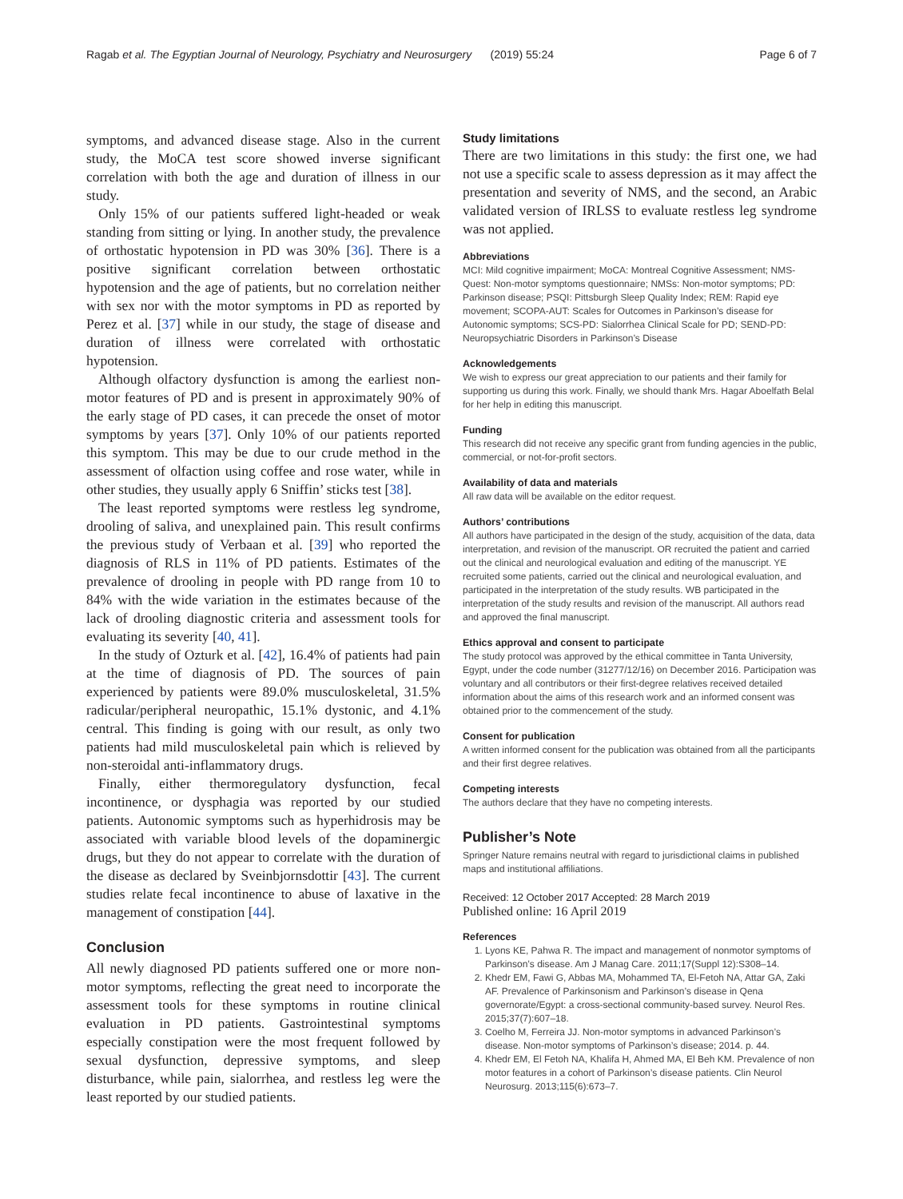Ragab et al. The Egyptian Journal of Neurology, Psychiatry and Neurosurgery (2019) 55:24 Page 6 of 7
symptoms, and advanced disease stage. Also in the current study, the MoCA test score showed inverse significant correlation with both the age and duration of illness in our study.
Only 15% of our patients suffered light-headed or weak standing from sitting or lying. In another study, the prevalence of orthostatic hypotension in PD was 30% [36]. There is a positive significant correlation between orthostatic hypotension and the age of patients, but no correlation neither with sex nor with the motor symptoms in PD as reported by Perez et al. [37] while in our study, the stage of disease and duration of illness were correlated with orthostatic hypotension.
Although olfactory dysfunction is among the earliest non-motor features of PD and is present in approximately 90% of the early stage of PD cases, it can precede the onset of motor symptoms by years [37]. Only 10% of our patients reported this symptom. This may be due to our crude method in the assessment of olfaction using coffee and rose water, while in other studies, they usually apply 6 Sniffin’ sticks test [38].
The least reported symptoms were restless leg syndrome, drooling of saliva, and unexplained pain. This result confirms the previous study of Verbaan et al. [39] who reported the diagnosis of RLS in 11% of PD patients. Estimates of the prevalence of drooling in people with PD range from 10 to 84% with the wide variation in the estimates because of the lack of drooling diagnostic criteria and assessment tools for evaluating its severity [40, 41].
In the study of Ozturk et al. [42], 16.4% of patients had pain at the time of diagnosis of PD. The sources of pain experienced by patients were 89.0% musculoskeletal, 31.5% radicular/peripheral neuropathic, 15.1% dystonic, and 4.1% central. This finding is going with our result, as only two patients had mild musculoskeletal pain which is relieved by non-steroidal anti-inflammatory drugs.
Finally, either thermoregulatory dysfunction, fecal incontinence, or dysphagia was reported by our studied patients. Autonomic symptoms such as hyperhidrosis may be associated with variable blood levels of the dopaminergic drugs, but they do not appear to correlate with the duration of the disease as declared by Sveinbjornsdottir [43]. The current studies relate fecal incontinence to abuse of laxative in the management of constipation [44].
Conclusion
All newly diagnosed PD patients suffered one or more non-motor symptoms, reflecting the great need to incorporate the assessment tools for these symptoms in routine clinical evaluation in PD patients. Gastrointestinal symptoms especially constipation were the most frequent followed by sexual dysfunction, depressive symptoms, and sleep disturbance, while pain, sialorrhea, and restless leg were the least reported by our studied patients.
Study limitations
There are two limitations in this study: the first one, we had not use a specific scale to assess depression as it may affect the presentation and severity of NMS, and the second, an Arabic validated version of IRLSS to evaluate restless leg syndrome was not applied.
Abbreviations
MCI: Mild cognitive impairment; MoCA: Montreal Cognitive Assessment; NMS-Quest: Non-motor symptoms questionnaire; NMSs: Non-motor symptoms; PD: Parkinson disease; PSQI: Pittsburgh Sleep Quality Index; REM: Rapid eye movement; SCOPA-AUT: Scales for Outcomes in Parkinson’s disease for Autonomic symptoms; SCS-PD: Sialorrhea Clinical Scale for PD; SEND-PD: Neuropsychiatric Disorders in Parkinson’s Disease
Acknowledgements
We wish to express our great appreciation to our patients and their family for supporting us during this work. Finally, we should thank Mrs. Hagar Aboelfath Belal for her help in editing this manuscript.
Funding
This research did not receive any specific grant from funding agencies in the public, commercial, or not-for-profit sectors.
Availability of data and materials
All raw data will be available on the editor request.
Authors’ contributions
All authors have participated in the design of the study, acquisition of the data, data interpretation, and revision of the manuscript. OR recruited the patient and carried out the clinical and neurological evaluation and editing of the manuscript. YE recruited some patients, carried out the clinical and neurological evaluation, and participated in the interpretation of the study results. WB participated in the interpretation of the study results and revision of the manuscript. All authors read and approved the final manuscript.
Ethics approval and consent to participate
The study protocol was approved by the ethical committee in Tanta University, Egypt, under the code number (31277/12/16) on December 2016. Participation was voluntary and all contributors or their first-degree relatives received detailed information about the aims of this research work and an informed consent was obtained prior to the commencement of the study.
Consent for publication
A written informed consent for the publication was obtained from all the participants and their first degree relatives.
Competing interests
The authors declare that they have no competing interests.
Publisher’s Note
Springer Nature remains neutral with regard to jurisdictional claims in published maps and institutional affiliations.
Received: 12 October 2017 Accepted: 28 March 2019
Published online: 16 April 2019
References
1. Lyons KE, Pahwa R. The impact and management of nonmotor symptoms of Parkinson’s disease. Am J Manag Care. 2011;17(Suppl 12):S308–14.
2. Khedr EM, Fawi G, Abbas MA, Mohammed TA, El-Fetoh NA, Attar GA, Zaki AF. Prevalence of Parkinsonism and Parkinson’s disease in Qena governorate/Egypt: a cross-sectional community-based survey. Neurol Res. 2015;37(7):607–18.
3. Coelho M, Ferreira JJ. Non-motor symptoms in advanced Parkinson’s disease. Non-motor symptoms of Parkinson’s disease; 2014. p. 44.
4. Khedr EM, El Fetoh NA, Khalifa H, Ahmed MA, El Beh KM. Prevalence of non motor features in a cohort of Parkinson’s disease patients. Clin Neurol Neurosurg. 2013;115(6):673–7.